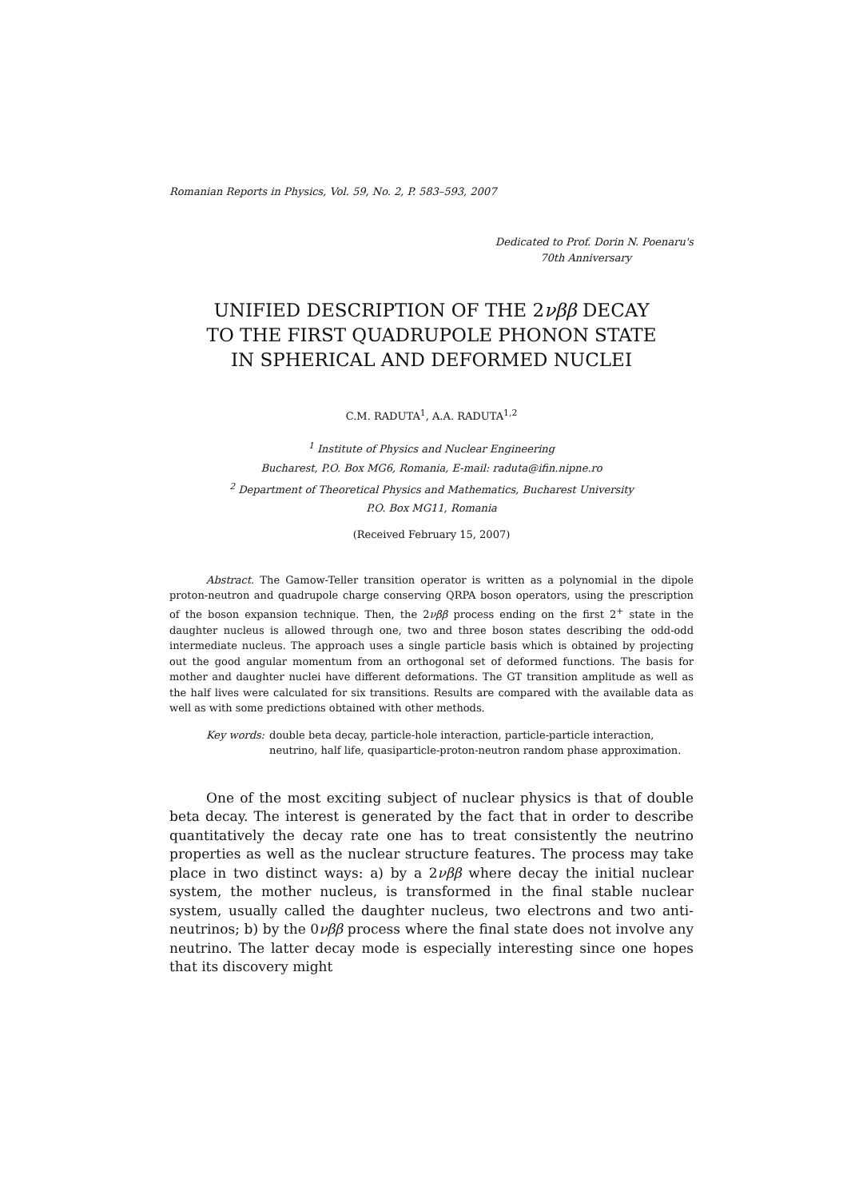Romanian Reports in Physics, Vol. 59, No. 2, P. 583–593, 2007
Dedicated to Prof. Dorin N. Poenaru's
70th Anniversary
UNIFIED DESCRIPTION OF THE 2νββ DECAY
TO THE FIRST QUADRUPOLE PHONON STATE
IN SPHERICAL AND DEFORMED NUCLEI
C.M. RADUTA<sup>1</sup>, A.A. RADUTA<sup>1,2</sup>
<sup>1</sup> Institute of Physics and Nuclear Engineering
Bucharest, P.O. Box MG6, Romania, E-mail: raduta@ifin.nipne.ro
<sup>2</sup> Department of Theoretical Physics and Mathematics, Bucharest University
P.O. Box MG11, Romania
(Received February 15, 2007)
Abstract. The Gamow-Teller transition operator is written as a polynomial in the dipole proton-neutron and quadrupole charge conserving QRPA boson operators, using the prescription of the boson expansion technique. Then, the 2νββ process ending on the first 2<sup>+</sup> state in the daughter nucleus is allowed through one, two and three boson states describing the odd-odd intermediate nucleus. The approach uses a single particle basis which is obtained by projecting out the good angular momentum from an orthogonal set of deformed functions. The basis for mother and daughter nuclei have different deformations. The GT transition amplitude as well as the half lives were calculated for six transitions. Results are compared with the available data as well as with some predictions obtained with other methods.
Key words: double beta decay, particle-hole interaction, particle-particle interaction, neutrino, half life, quasiparticle-proton-neutron random phase approximation.
One of the most exciting subject of nuclear physics is that of double beta decay. The interest is generated by the fact that in order to describe quantitatively the decay rate one has to treat consistently the neutrino properties as well as the nuclear structure features. The process may take place in two distinct ways: a) by a 2νββ where decay the initial nuclear system, the mother nucleus, is transformed in the final stable nuclear system, usually called the daughter nucleus, two electrons and two anti-neutrinos; b) by the 0νββ process where the final state does not involve any neutrino. The latter decay mode is especially interesting since one hopes that its discovery might